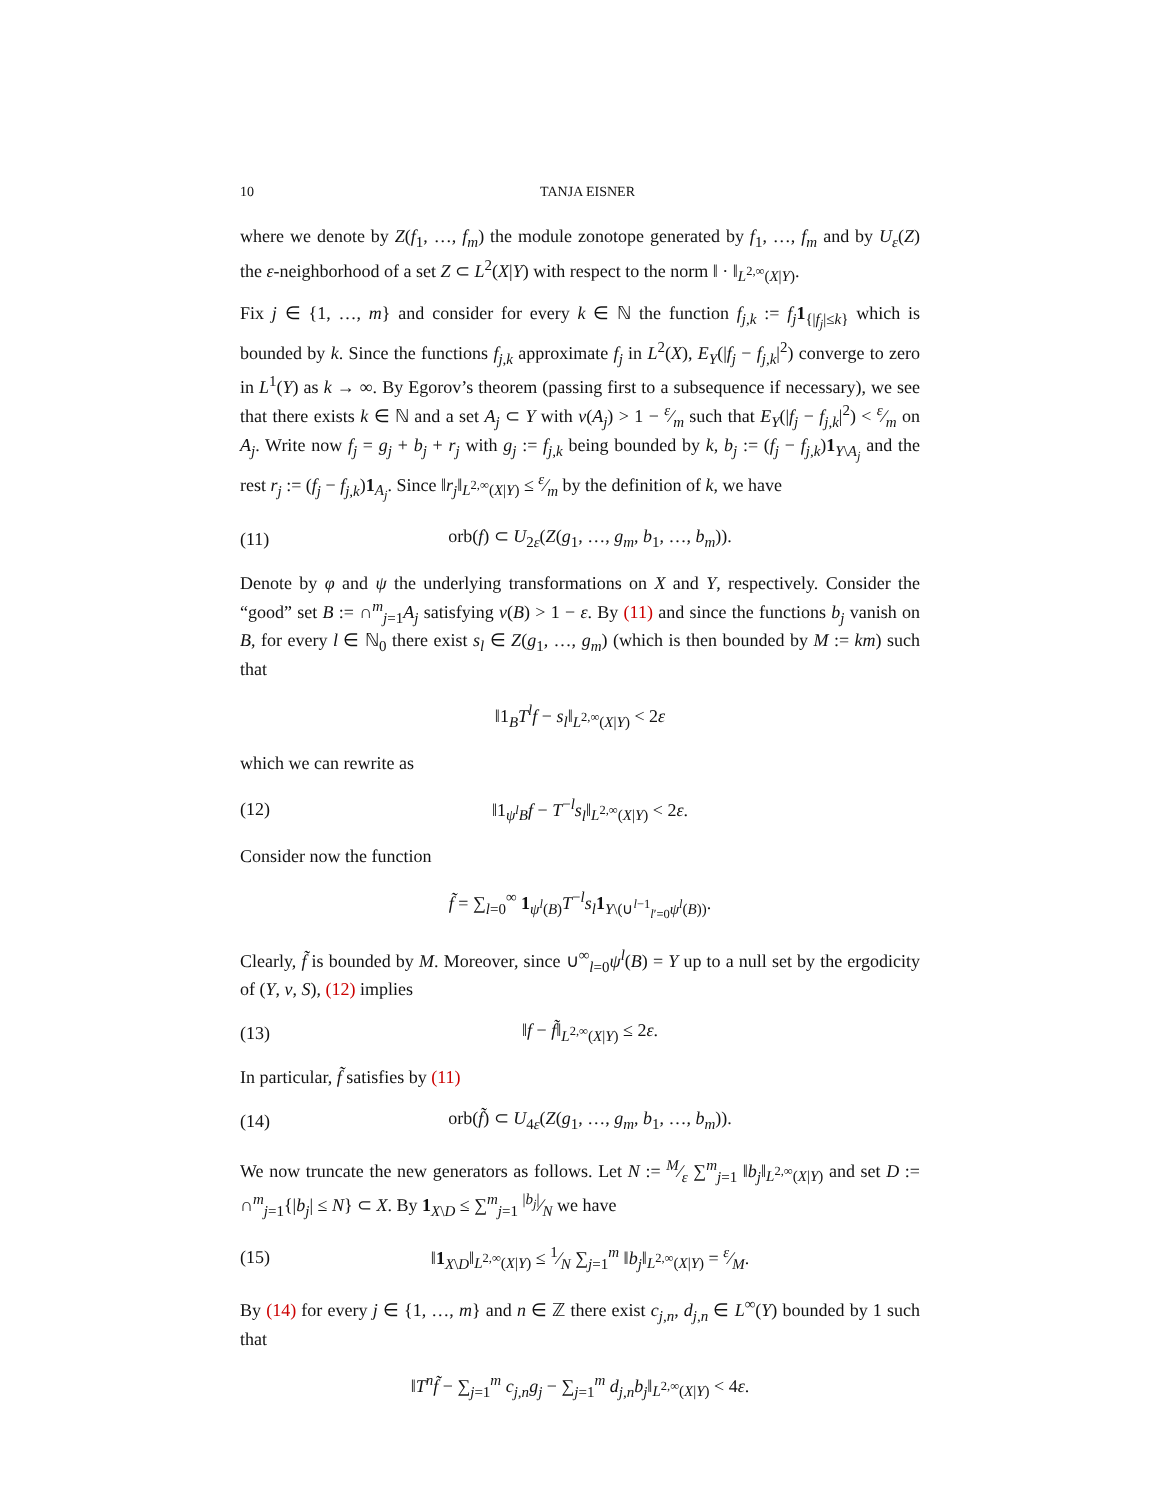10 TANJA EISNER
where we denote by Z(f<sub>1</sub>, …, f<sub>m</sub>) the module zonotope generated by f<sub>1</sub>, …, f<sub>m</sub> and by U<sub>ε</sub>(Z) the ε-neighborhood of a set Z ⊂ L<sup>2</sup>(X|Y) with respect to the norm ‖ · ‖<sub>L<sup>2,∞</sup>(X|Y)</sub>.
Fix j ∈ {1, …, m} and consider for every k ∈ ℕ the function f<sub>j,k</sub> := f<sub>j</sub> 1<sub>{|f<sub>j</sub>|≤k}</sub> which is bounded by k. Since the functions f<sub>j,k</sub> approximate f<sub>j</sub> in L<sup>2</sup>(X), E<sub>Y</sub>(|f<sub>j</sub> − f<sub>j,k</sub>|<sup>2</sup>) converge to zero in L<sup>1</sup>(Y) as k → ∞. By Egorov’s theorem (passing first to a subsequence if necessary), we see that there exists k ∈ ℕ and a set A<sub>j</sub> ⊂ Y with ν(A<sub>j</sub>) > 1 − ε⁄m such that E<sub>Y</sub>(|f<sub>j</sub> − f<sub>j,k</sub>|<sup>2</sup>) < ε⁄m on A<sub>j</sub>. Write now f<sub>j</sub> = g<sub>j</sub> + b<sub>j</sub> + r<sub>j</sub> with g<sub>j</sub> := f<sub>j,k</sub> being bounded by k, b<sub>j</sub> := (f<sub>j</sub> − f<sub>j,k</sub>)1<sub>Y\A<sub>j</sub></sub> and the rest r<sub>j</sub> := (f<sub>j</sub> − f<sub>j,k</sub>)1<sub>A<sub>j</sub></sub>. Since ‖r<sub>j</sub>‖<sub>L<sup>2,∞</sup>(X|Y)</sub> ≤ ε⁄m by the definition of k, we have
(11) orb(f) ⊂ U<sub>2ε</sub>(Z(g<sub>1</sub>, …, g<sub>m</sub>, b<sub>1</sub>, …, b<sub>m</sub>)).
Denote by φ and ψ the underlying transformations on X and Y, respectively. Consider the “good” set B := ∩<sup>m</sup><sub>j=1</sub>A<sub>j</sub> satisfying ν(B) > 1 − ε. By (11) and since the functions b<sub>j</sub> vanish on B, for every l ∈ ℕ<sub>0</sub> there exist s<sub>l</sub> ∈ Z(g<sub>1</sub>, …, g<sub>m</sub>) (which is then bounded by M := km) such that
‖1<sub>B</sub>T<sup>l</sup>f − s<sub>l</sub>‖<sub>L<sup>2,∞</sup>(X|Y)</sub> < 2ε
which we can rewrite as
(12) ‖1<sub>ψ<sup>l</sup>B</sub>f − T<sup>−l</sup>s<sub>l</sub>‖<sub>L<sup>2,∞</sup>(X|Y)</sub> < 2ε.
Consider now the function
f̃ = ∑<sub>l=0</sub><sup>∞</sup> 1<sub>ψ<sup>l</sup>(B)</sub>T<sup>−l</sup>s<sub>l</sub> 1<sub>Y\(∪<sup>l−1</sup><sub>l′=0</sub>ψ<sup>l</sup>(B))</sub>.
Clearly, f̃ is bounded by M. Moreover, since ∪<sup>∞</sup><sub>l=0</sub>ψ<sup>l</sup>(B) = Y up to a null set by the ergodicity of (Y, ν, S), (12) implies
(13) ‖f − f̃‖<sub>L<sup>2,∞</sup>(X|Y)</sub> ≤ 2ε.
In particular, f̃ satisfies by (11)
(14) orb(f̃) ⊂ U<sub>4ε</sub>(Z(g<sub>1</sub>, …, g<sub>m</sub>, b<sub>1</sub>, …, b<sub>m</sub>)).
We now truncate the new generators as follows. Let N := M⁄ε ∑<sup>m</sup><sub>j=1</sub> ‖b<sub>j</sub>‖<sub>L<sup>2,∞</sup>(X|Y)</sub> and set D := ∩<sup>m</sup><sub>j=1</sub>{|b<sub>j</sub>| ≤ N} ⊂ X. By 1<sub>X\D</sub> ≤ ∑<sup>m</sup><sub>j=1</sub> |b<sub>j</sub>|⁄N we have
(15) ‖1<sub>X\D</sub>‖<sub>L<sup>2,∞</sup>(X|Y)</sub> ≤ 1⁄N ∑<sub>j=1</sub><sup>m</sup> ‖b<sub>j</sub>‖<sub>L<sup>2,∞</sup>(X|Y)</sub> = ε⁄M.
By (14) for every j ∈ {1, …, m} and n ∈ ℤ there exist c<sub>j,n</sub>, d<sub>j,n</sub> ∈ L<sup>∞</sup>(Y) bounded by 1 such that
‖T<sup>n</sup>f̃ − ∑<sub>j=1</sub><sup>m</sup> c<sub>j,n</sub>g<sub>j</sub> − ∑<sub>j=1</sub><sup>m</sup> d<sub>j,n</sub>b<sub>j</sub>‖<sub>L<sup>2,∞</sup>(X|Y)</sub> < 4ε.